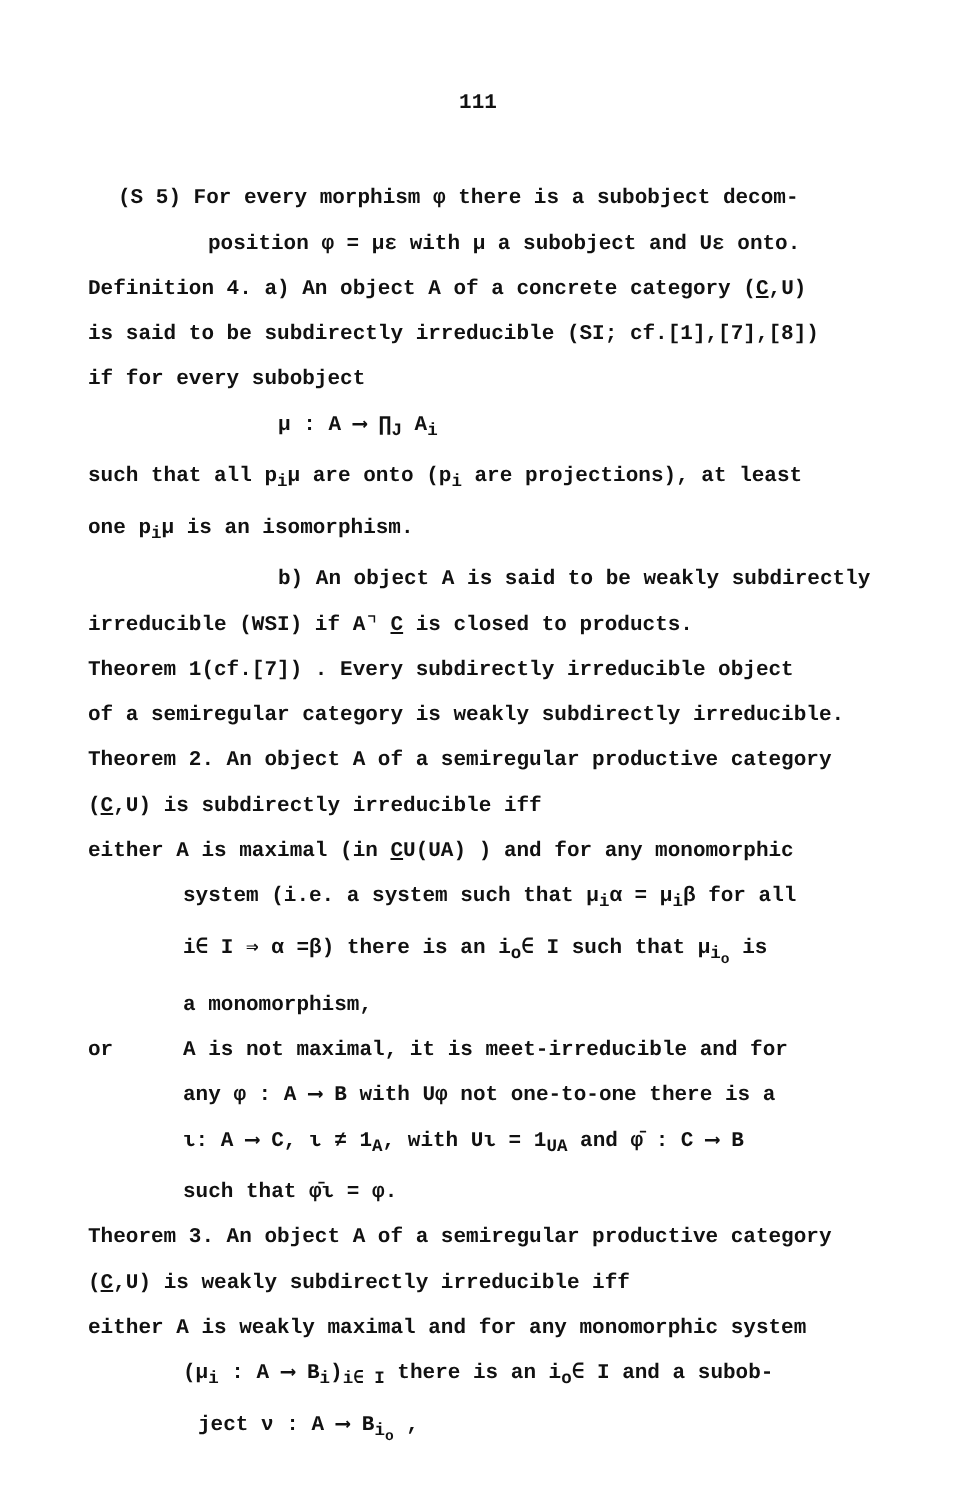111
(S 5) For every morphism φ there is a subobject decom-
position φ = με with μ a subobject and Uε onto.
Definition 4. a) An object A of a concrete category (C,U)
is said to be subdirectly irreducible (SI; cf.[1],[7],[8])
if for every subobject
μ : A ⟶ ∏<sub>J</sub> A<sub>i</sub>
such that all p<sub>i</sub>μ are onto (p<sub>i</sub> are projections), at least
one p<sub>i</sub>μ is an isomorphism.
b) An object A is said to be weakly subdirectly
irreducible (WSI) if A⌝ C is closed to products.
Theorem 1(cf.[7]) . Every subdirectly irreducible object
of a semiregular category is weakly subdirectly irreducible.
Theorem 2. An object A of a semiregular productive category
(C,U) is subdirectly irreducible iff
either A is maximal (in CU(UA) ) and for any monomorphic
system (i.e. a system such that μ<sub>i</sub>α = μ<sub>i</sub>β for all
i∈ I ⇒ α =β) there is an i<sub>o</sub>∈ I such that μ<sub>i<sub>o</sub></sub> is
a monomorphism,
or A is not maximal, it is meet-irreducible and for
any φ : A ⟶ B with Uφ not one-to-one there is a
ι: A ⟶ C, ι ≠ 1<sub>A</sub>, with Uι = 1<sub>UA</sub> and φ̄ : C ⟶ B
such that φ̄ι = φ.
Theorem 3. An object A of a semiregular productive category
(C,U) is weakly subdirectly irreducible iff
either A is weakly maximal and for any monomorphic system
(μ<sub>i</sub> : A ⟶ B<sub>i</sub>)<sub>i∈ I</sub> there is an i<sub>o</sub>∈ I and a subob-
ject ν : A ⟶ B<sub>i<sub>o</sub></sub> ,